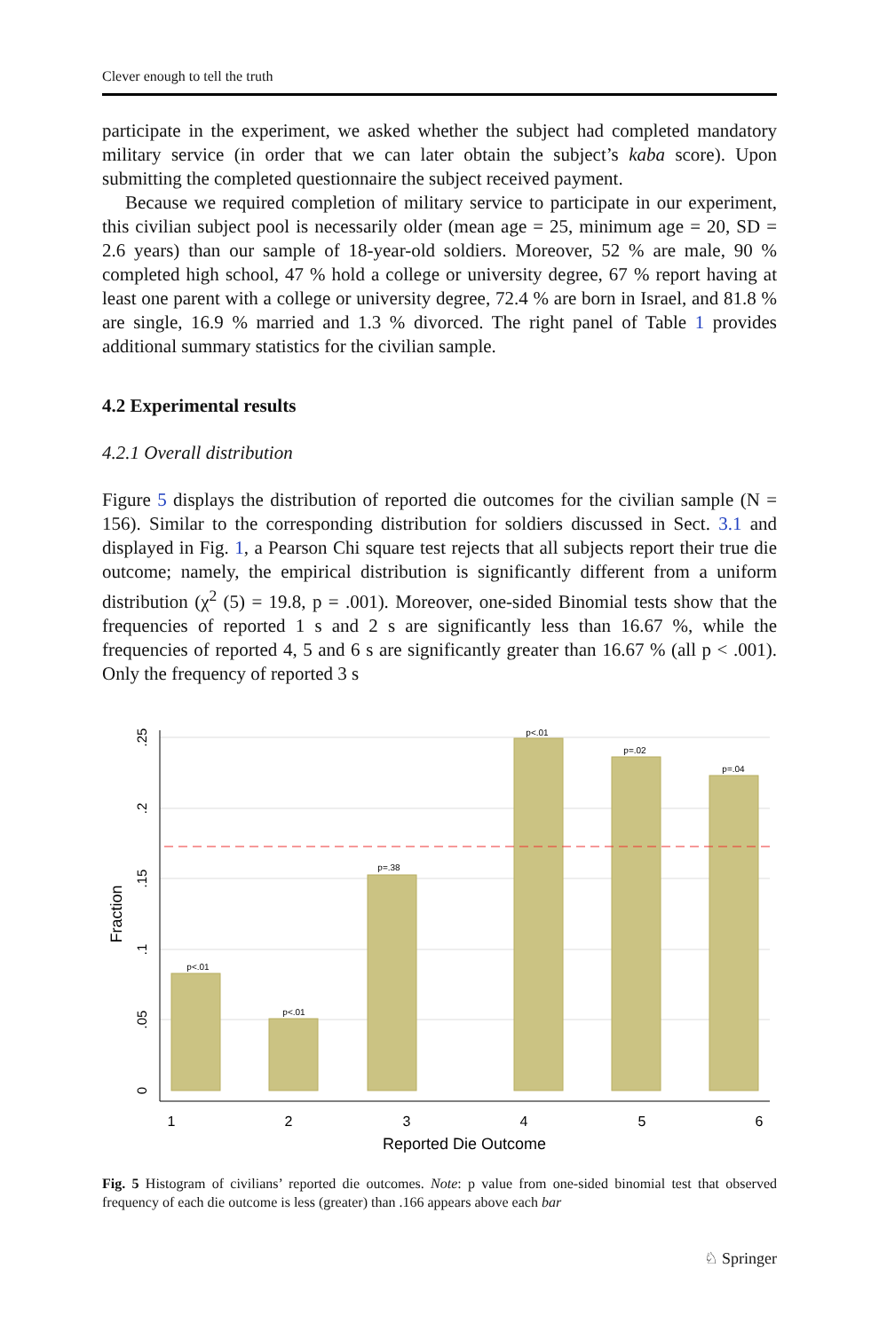Clever enough to tell the truth
participate in the experiment, we asked whether the subject had completed mandatory military service (in order that we can later obtain the subject’s kaba score). Upon submitting the completed questionnaire the subject received payment.
Because we required completion of military service to participate in our experiment, this civilian subject pool is necessarily older (mean age = 25, minimum age = 20, SD = 2.6 years) than our sample of 18-year-old soldiers. Moreover, 52 % are male, 90 % completed high school, 47 % hold a college or university degree, 67 % report having at least one parent with a college or university degree, 72.4 % are born in Israel, and 81.8 % are single, 16.9 % married and 1.3 % divorced. The right panel of Table 1 provides additional summary statistics for the civilian sample.
4.2 Experimental results
4.2.1 Overall distribution
Figure 5 displays the distribution of reported die outcomes for the civilian sample (N = 156). Similar to the corresponding distribution for soldiers discussed in Sect. 3.1 and displayed in Fig. 1, a Pearson Chi square test rejects that all subjects report their true die outcome; namely, the empirical distribution is significantly different from a uniform distribution (χ<sup>2</sup> (5) = 19.8, p = .001). Moreover, one-sided Binomial tests show that the frequencies of reported 1 s and 2 s are significantly less than 16.67 %, while the frequencies of reported 4, 5 and 6 s are significantly greater than 16.67 % (all p < .001). Only the frequency of reported 3 s
p<.01
p<.01
p=.38
p<.01
p=.02
p=.04
1
2
3
4
5
6
Reported Die Outcome
.25
.2
.15
.1
.05
0
Fraction
Fig. 5 Histogram of civilians’ reported die outcomes. Note: p value from one-sided binomial test that observed frequency of each die outcome is less (greater) than .166 appears above each bar
♘ Springer